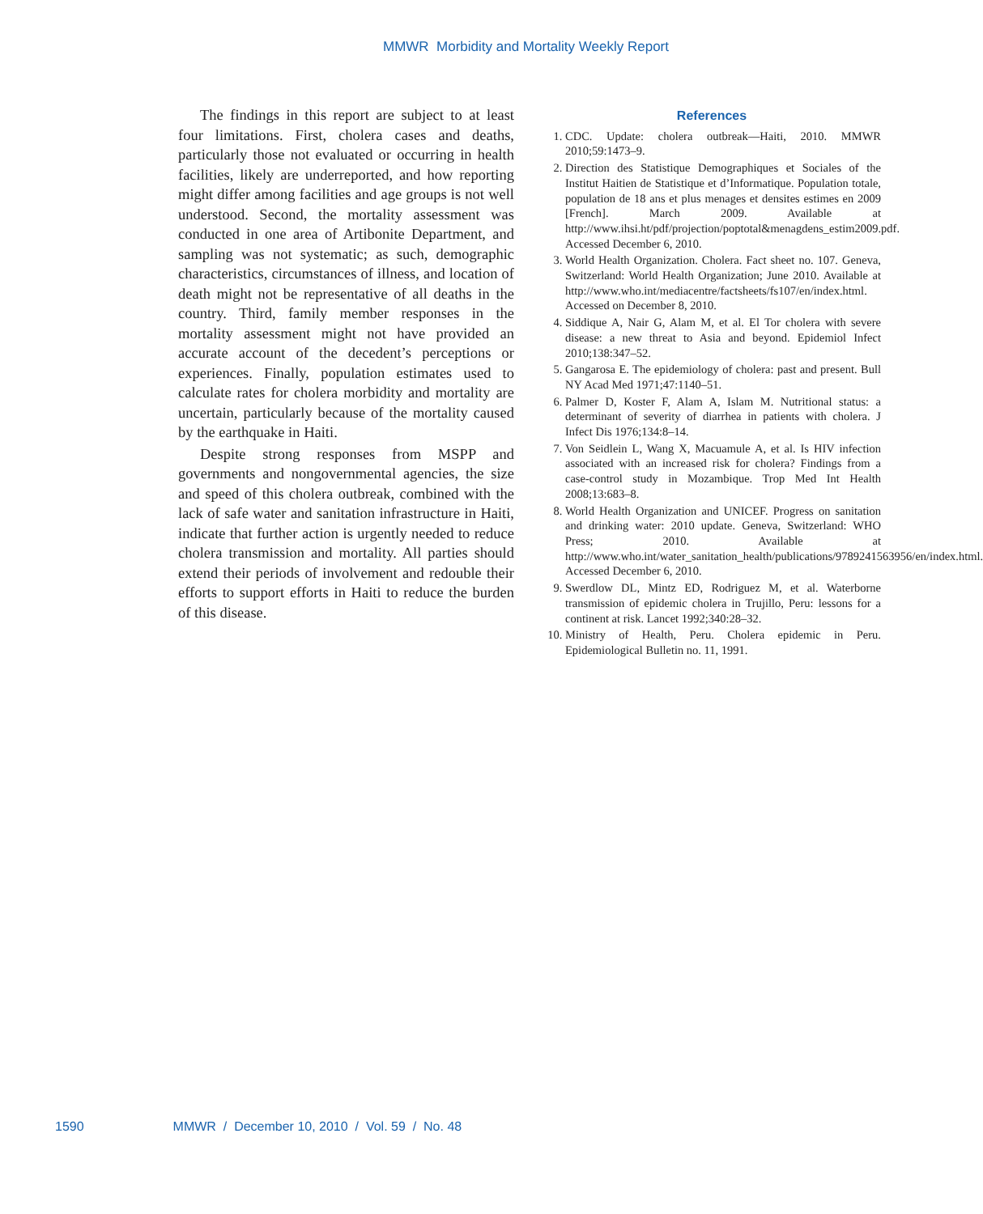MMWR Morbidity and Mortality Weekly Report
The findings in this report are subject to at least four limitations. First, cholera cases and deaths, particularly those not evaluated or occurring in health facilities, likely are underreported, and how reporting might differ among facilities and age groups is not well understood. Second, the mortality assessment was conducted in one area of Artibonite Department, and sampling was not systematic; as such, demographic characteristics, circumstances of illness, and location of death might not be representative of all deaths in the country. Third, family member responses in the mortality assessment might not have provided an accurate account of the decedent’s perceptions or experiences. Finally, population estimates used to calculate rates for cholera morbidity and mortality are uncertain, particularly because of the mortality caused by the earthquake in Haiti.
Despite strong responses from MSPP and governments and nongovernmental agencies, the size and speed of this cholera outbreak, combined with the lack of safe water and sanitation infrastructure in Haiti, indicate that further action is urgently needed to reduce cholera transmission and mortality. All parties should extend their periods of involvement and redouble their efforts to support efforts in Haiti to reduce the burden of this disease.
References
1. CDC. Update: cholera outbreak—Haiti, 2010. MMWR 2010;59:1473–9.
2. Direction des Statistique Demographiques et Sociales of the Institut Haitien de Statistique et d’Informatique. Population totale, population de 18 ans et plus menages et densites estimes en 2009 [French]. March 2009. Available at http://www.ihsi.ht/pdf/projection/poptotal&menagdens_estim2009.pdf. Accessed December 6, 2010.
3. World Health Organization. Cholera. Fact sheet no. 107. Geneva, Switzerland: World Health Organization; June 2010. Available at http://www.who.int/mediacentre/factsheets/fs107/en/index.html. Accessed on December 8, 2010.
4. Siddique A, Nair G, Alam M, et al. El Tor cholera with severe disease: a new threat to Asia and beyond. Epidemiol Infect 2010;138:347–52.
5. Gangarosa E. The epidemiology of cholera: past and present. Bull NY Acad Med 1971;47:1140–51.
6. Palmer D, Koster F, Alam A, Islam M. Nutritional status: a determinant of severity of diarrhea in patients with cholera. J Infect Dis 1976;134:8–14.
7. Von Seidlein L, Wang X, Macuamule A, et al. Is HIV infection associated with an increased risk for cholera? Findings from a case-control study in Mozambique. Trop Med Int Health 2008;13:683–8.
8. World Health Organization and UNICEF. Progress on sanitation and drinking water: 2010 update. Geneva, Switzerland: WHO Press; 2010. Available at http://www.who.int/water_sanitation_health/publications/9789241563956/en/index.html. Accessed December 6, 2010.
9. Swerdlow DL, Mintz ED, Rodriguez M, et al. Waterborne transmission of epidemic cholera in Trujillo, Peru: lessons for a continent at risk. Lancet 1992;340:28–32.
10. Ministry of Health, Peru. Cholera epidemic in Peru. Epidemiological Bulletin no. 11, 1991.
1590 MMWR / December 10, 2010 / Vol. 59 / No. 48